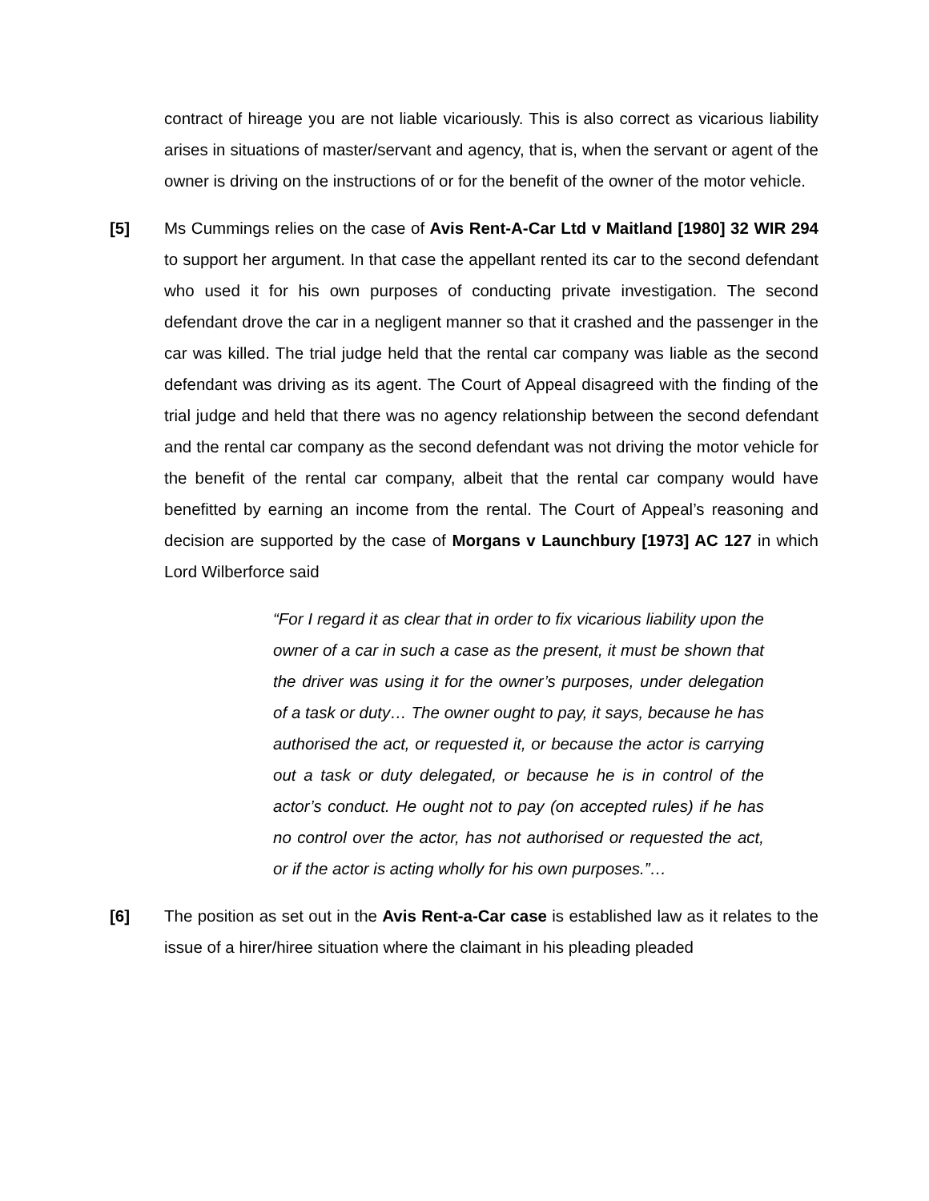contract of hireage you are not liable vicariously. This is also correct as vicarious liability arises in situations of master/servant and agency, that is, when the servant or agent of the owner is driving on the instructions of or for the benefit of the owner of the motor vehicle.
[5] Ms Cummings relies on the case of Avis Rent-A-Car Ltd v Maitland [1980] 32 WIR 294 to support her argument. In that case the appellant rented its car to the second defendant who used it for his own purposes of conducting private investigation. The second defendant drove the car in a negligent manner so that it crashed and the passenger in the car was killed. The trial judge held that the rental car company was liable as the second defendant was driving as its agent. The Court of Appeal disagreed with the finding of the trial judge and held that there was no agency relationship between the second defendant and the rental car company as the second defendant was not driving the motor vehicle for the benefit of the rental car company, albeit that the rental car company would have benefitted by earning an income from the rental. The Court of Appeal’s reasoning and decision are supported by the case of Morgans v Launchbury [1973] AC 127 in which Lord Wilberforce said
“For I regard it as clear that in order to fix vicarious liability upon the owner of a car in such a case as the present, it must be shown that the driver was using it for the owner’s purposes, under delegation of a task or duty… The owner ought to pay, it says, because he has authorised the act, or requested it, or because the actor is carrying out a task or duty delegated, or because he is in control of the actor’s conduct. He ought not to pay (on accepted rules) if he has no control over the actor, has not authorised or requested the act, or if the actor is acting wholly for his own purposes.”…
[6] The position as set out in the Avis Rent-a-Car case is established law as it relates to the issue of a hirer/hiree situation where the claimant in his pleading pleaded